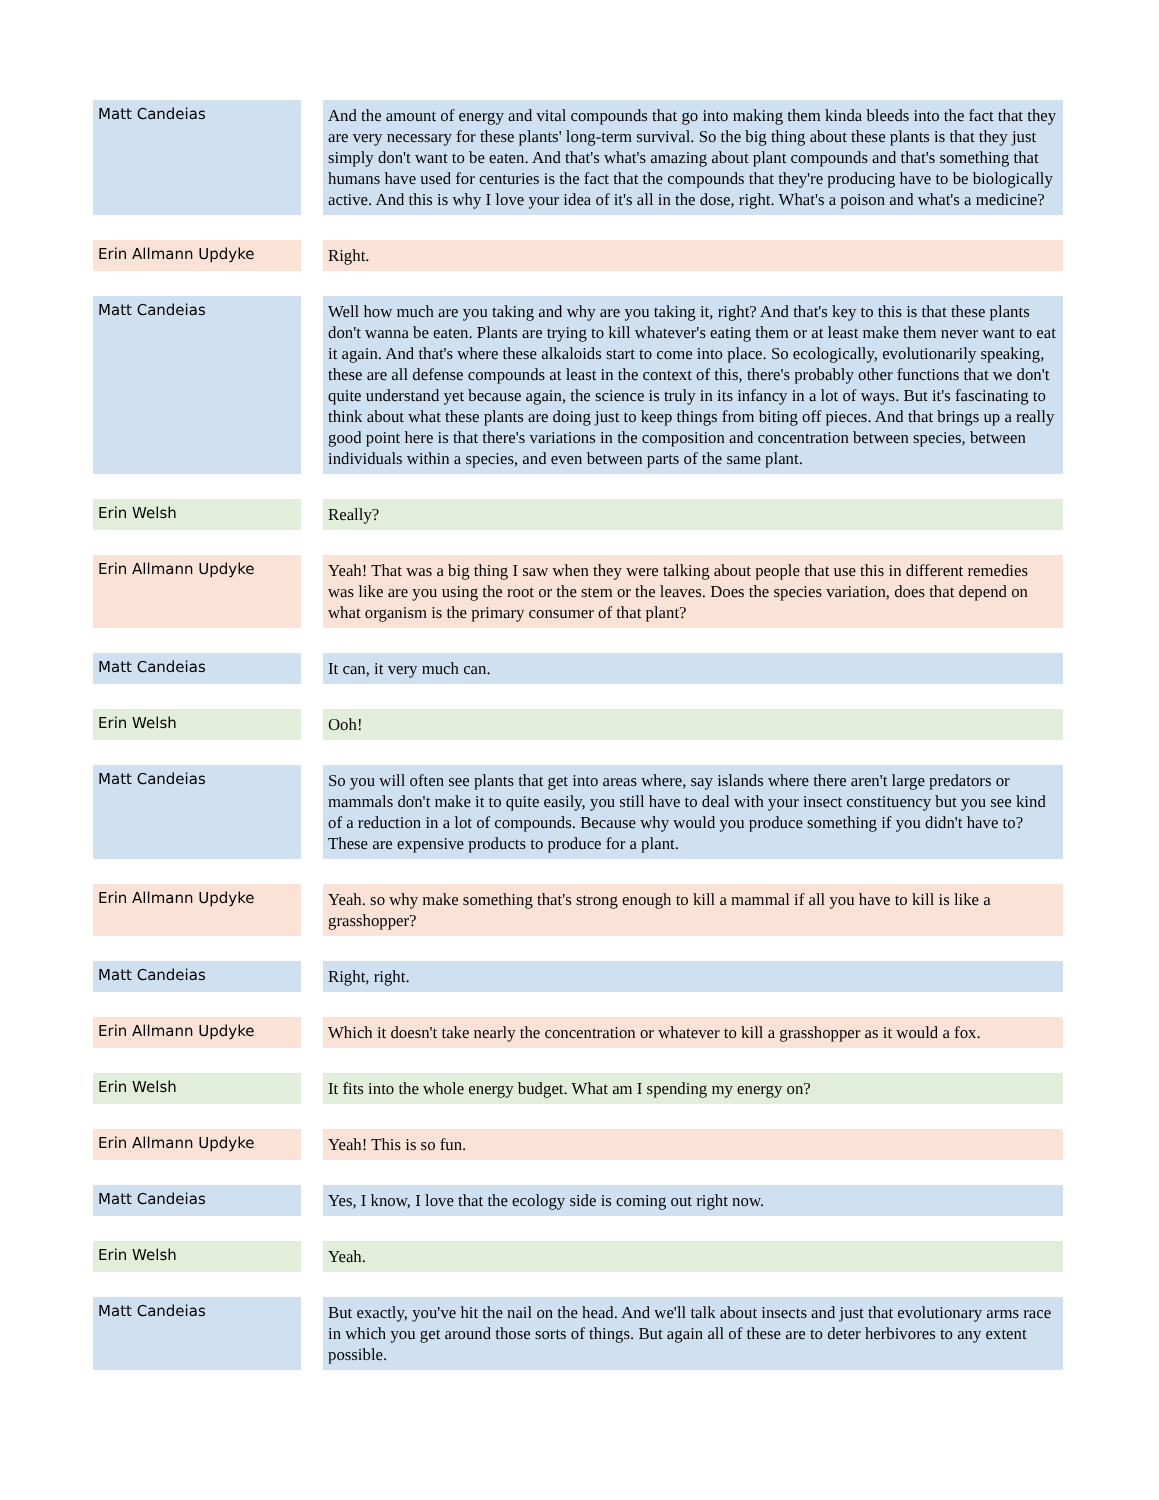| Matt Candeias | | And the amount of energy and vital compounds that go into making them kinda bleeds into the fact that they are very necessary for these plants' long-term survival. So the big thing about these plants is that they just simply don't want to be eaten. And that's what's amazing about plant compounds and that's something that humans have used for centuries is the fact that the compounds that they're producing have to be biologically active. And this is why I love your idea of it's all in the dose, right. What's a poison and what's a medicine? |
| Erin Allmann Updyke | | Right. |
| Matt Candeias | | Well how much are you taking and why are you taking it, right? And that's key to this is that these plants don't wanna be eaten. Plants are trying to kill whatever's eating them or at least make them never want to eat it again. And that's where these alkaloids start to come into place. So ecologically, evolutionarily speaking, these are all defense compounds at least in the context of this, there's probably other functions that we don't quite understand yet because again, the science is truly in its infancy in a lot of ways. But it's fascinating to think about what these plants are doing just to keep things from biting off pieces. And that brings up a really good point here is that there's variations in the composition and concentration between species, between individuals within a species, and even between parts of the same plant. |
| Erin Welsh | | Really? |
| Erin Allmann Updyke | | Yeah! That was a big thing I saw when they were talking about people that use this in different remedies was like are you using the root or the stem or the leaves. Does the species variation, does that depend on what organism is the primary consumer of that plant? |
| Matt Candeias | | It can, it very much can. |
| Erin Welsh | | Ooh! |
| Matt Candeias | | So you will often see plants that get into areas where, say islands where there aren't large predators or mammals don't make it to quite easily, you still have to deal with your insect constituency but you see kind of a reduction in a lot of compounds. Because why would you produce something if you didn't have to? These are expensive products to produce for a plant. |
| Erin Allmann Updyke | | Yeah. so why make something that's strong enough to kill a mammal if all you have to kill is like a grasshopper? |
| Matt Candeias | | Right, right. |
| Erin Allmann Updyke | | Which it doesn't take nearly the concentration or whatever to kill a grasshopper as it would a fox. |
| Erin Welsh | | It fits into the whole energy budget. What am I spending my energy on? |
| Erin Allmann Updyke | | Yeah! This is so fun. |
| Matt Candeias | | Yes, I know, I love that the ecology side is coming out right now. |
| Erin Welsh | | Yeah. |
| Matt Candeias | | But exactly, you've hit the nail on the head. And we'll talk about insects and just that evolutionary arms race in which you get around those sorts of things. But again all of these are to deter herbivores to any extent possible. |